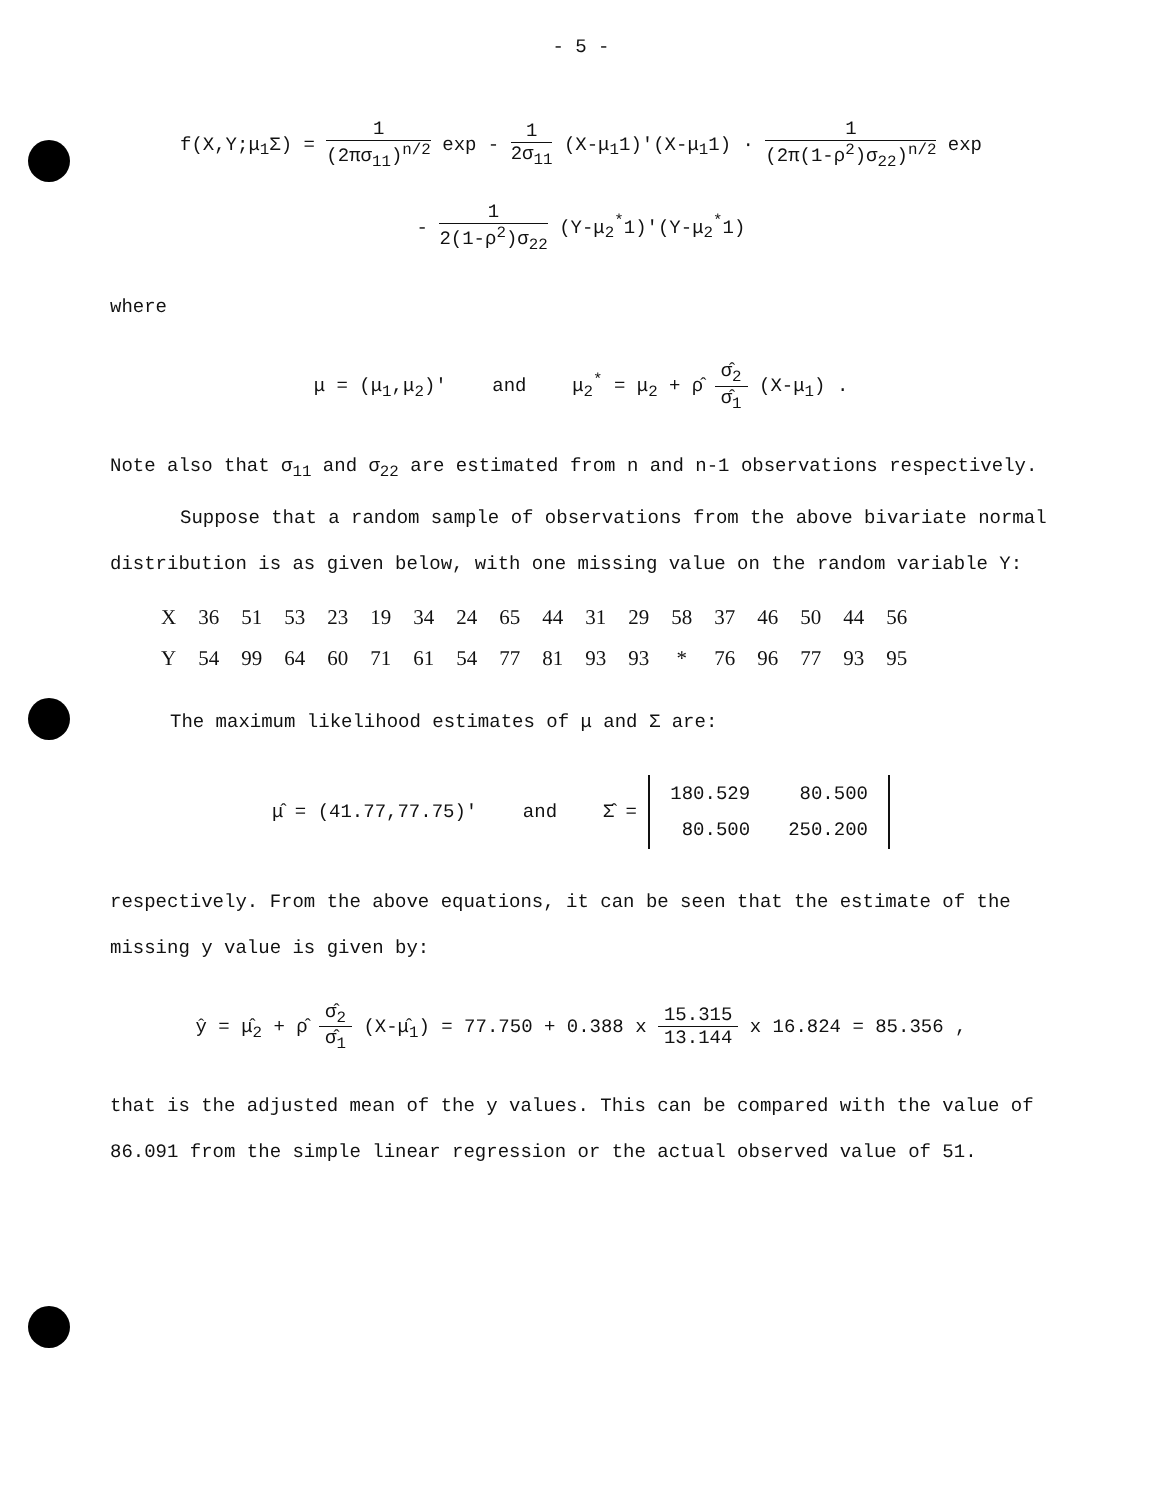- 5 -
f(X,Y;μ<sub>1</sub>Σ) = 1 (2πσ<sub>11</sub>)<sup>n/2</sup> exp - 1 2σ<sub>11</sub> (X-μ<sub>1</sub>1)'(X-μ<sub>1</sub>1) · 1 (2π(1-ρ<sup>2</sup>)σ<sub>22</sub>)<sup>n/2</sup> exp
- 1 2(1-ρ<sup>2</sup>)σ<sub>22</sub> (Y-μ<sub>2</sub><sup>*</sup>1)'(Y-μ<sub>2</sub><sup>*</sup>1)
where
μ = (μ<sub>1</sub>,μ<sub>2</sub>)' and μ<sub>2</sub><sup>*</sup> = μ<sub>2</sub> + ρ̂ σ̂<sub>2</sub> σ̂<sub>1</sub> (X-μ<sub>1</sub>) .
Note also that σ<sub>11</sub> and σ<sub>22</sub> are estimated from n and n-1 observations respectively.
Suppose that a random sample of observations from the above bivariate normal distribution is as given below, with one missing value on the random variable Y:
| X | 36 | 51 | 53 | 23 | 19 | 34 | 24 | 65 | 44 | 31 | 29 | 58 | 37 | 46 | 50 | 44 | 56 |
| Y | 54 | 99 | 64 | 60 | 71 | 61 | 54 | 77 | 81 | 93 | 93 | * | 76 | 96 | 77 | 93 | 95 |
The maximum likelihood estimates of μ and Σ are:
μ̂ = (41.77,77.75)' and Σ̂ =
| 180.529 | 80.500 |
| 80.500 | 250.200 |
respectively. From the above equations, it can be seen that the estimate of the missing y value is given by:
ŷ = μ̂<sub>2</sub> + ρ̂ σ̂<sub>2</sub> σ̂<sub>1</sub> (X-μ̂<sub>1</sub>) = 77.750 + 0.388 x 15.315 13.144 x 16.824 = 85.356 ,
that is the adjusted mean of the y values. This can be compared with the value of 86.091 from the simple linear regression or the actual observed value of 51.